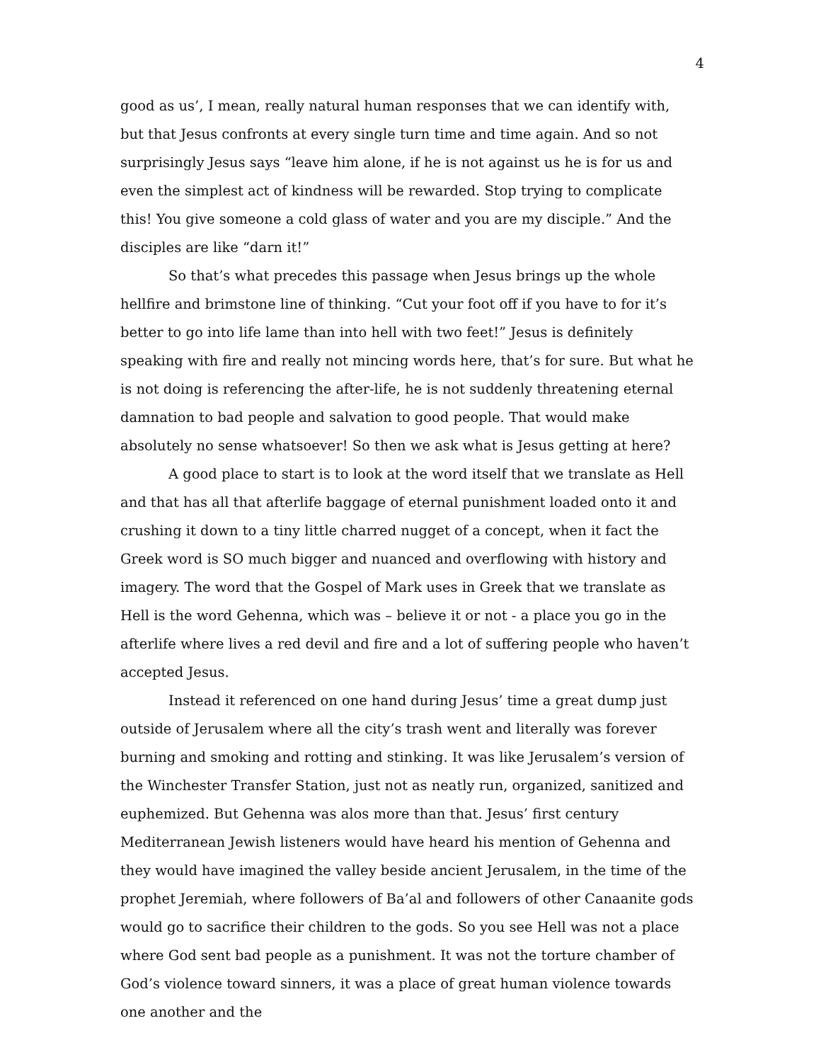4
good as us’, I mean, really natural human responses that we can identify with, but that Jesus confronts at every single turn time and time again. And so not surprisingly Jesus says “leave him alone, if he is not against us he is for us and even the simplest act of kindness will be rewarded. Stop trying to complicate this! You give someone a cold glass of water and you are my disciple.” And the disciples are like “darn it!”
So that’s what precedes this passage when Jesus brings up the whole hellfire and brimstone line of thinking. “Cut your foot off if you have to for it’s better to go into life lame than into hell with two feet!” Jesus is definitely speaking with fire and really not mincing words here, that’s for sure. But what he is not doing is referencing the after-life, he is not suddenly threatening eternal damnation to bad people and salvation to good people. That would make absolutely no sense whatsoever! So then we ask what is Jesus getting at here?
A good place to start is to look at the word itself that we translate as Hell and that has all that afterlife baggage of eternal punishment loaded onto it and crushing it down to a tiny little charred nugget of a concept, when it fact the Greek word is SO much bigger and nuanced and overflowing with history and imagery. The word that the Gospel of Mark uses in Greek that we translate as Hell is the word Gehenna, which was – believe it or not - a place you go in the afterlife where lives a red devil and fire and a lot of suffering people who haven’t accepted Jesus.
Instead it referenced on one hand during Jesus’ time a great dump just outside of Jerusalem where all the city’s trash went and literally was forever burning and smoking and rotting and stinking. It was like Jerusalem’s version of the Winchester Transfer Station, just not as neatly run, organized, sanitized and euphemized. But Gehenna was alos more than that. Jesus’ first century Mediterranean Jewish listeners would have heard his mention of Gehenna and they would have imagined the valley beside ancient Jerusalem, in the time of the prophet Jeremiah, where followers of Ba’al and followers of other Canaanite gods would go to sacrifice their children to the gods. So you see Hell was not a place where God sent bad people as a punishment. It was not the torture chamber of God’s violence toward sinners, it was a place of great human violence towards one another and the